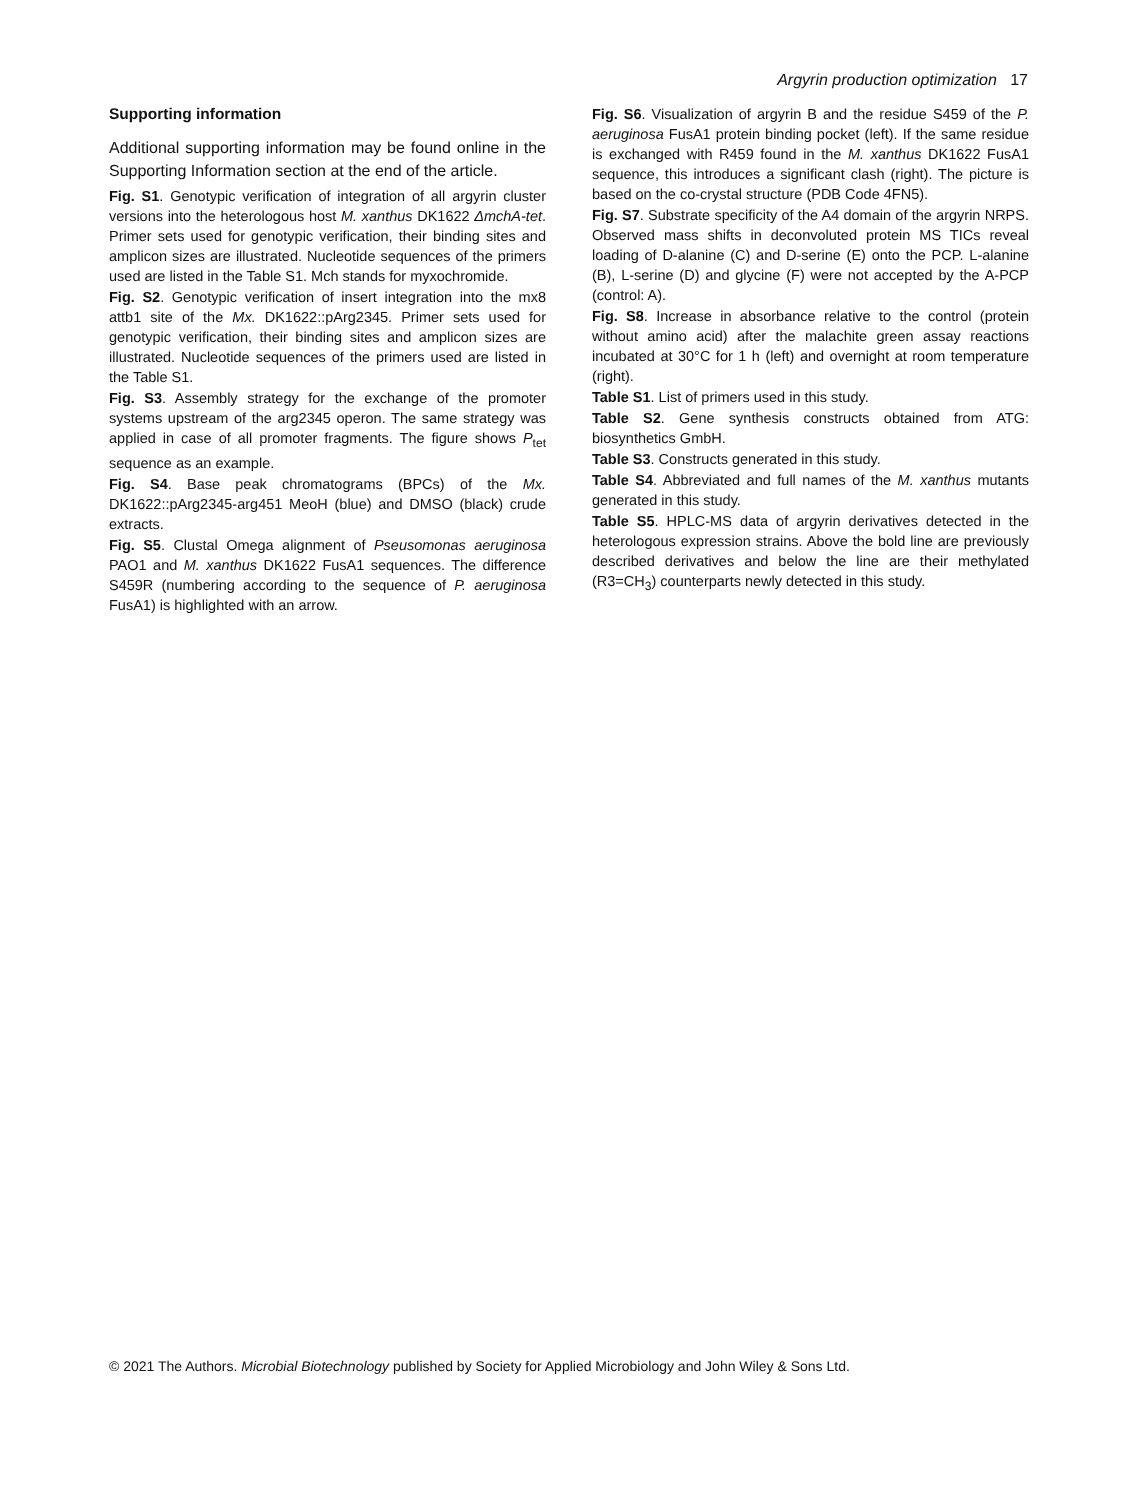Argyrin production optimization 17
Supporting information
Additional supporting information may be found online in the Supporting Information section at the end of the article.
Fig. S1. Genotypic verification of integration of all argyrin cluster versions into the heterologous host M. xanthus DK1622 ΔmchA-tet. Primer sets used for genotypic verification, their binding sites and amplicon sizes are illustrated. Nucleotide sequences of the primers used are listed in the Table S1. Mch stands for myxochromide.
Fig. S2. Genotypic verification of insert integration into the mx8 attb1 site of the Mx. DK1622::pArg2345. Primer sets used for genotypic verification, their binding sites and amplicon sizes are illustrated. Nucleotide sequences of the primers used are listed in the Table S1.
Fig. S3. Assembly strategy for the exchange of the promoter systems upstream of the arg2345 operon. The same strategy was applied in case of all promoter fragments. The figure shows P<sub>tet</sub> sequence as an example.
Fig. S4. Base peak chromatograms (BPCs) of the Mx. DK1622::pArg2345-arg451 MeoH (blue) and DMSO (black) crude extracts.
Fig. S5. Clustal Omega alignment of Pseusomonas aeruginosa PAO1 and M. xanthus DK1622 FusA1 sequences. The difference S459R (numbering according to the sequence of P. aeruginosa FusA1) is highlighted with an arrow.
Fig. S6. Visualization of argyrin B and the residue S459 of the P. aeruginosa FusA1 protein binding pocket (left). If the same residue is exchanged with R459 found in the M. xanthus DK1622 FusA1 sequence, this introduces a significant clash (right). The picture is based on the co-crystal structure (PDB Code 4FN5).
Fig. S7. Substrate specificity of the A4 domain of the argyrin NRPS. Observed mass shifts in deconvoluted protein MS TICs reveal loading of D-alanine (C) and D-serine (E) onto the PCP. L-alanine (B), L-serine (D) and glycine (F) were not accepted by the A-PCP (control: A).
Fig. S8. Increase in absorbance relative to the control (protein without amino acid) after the malachite green assay reactions incubated at 30°C for 1 h (left) and overnight at room temperature (right).
Table S1. List of primers used in this study.
Table S2. Gene synthesis constructs obtained from ATG: biosynthetics GmbH.
Table S3. Constructs generated in this study.
Table S4. Abbreviated and full names of the M. xanthus mutants generated in this study.
Table S5. HPLC-MS data of argyrin derivatives detected in the heterologous expression strains. Above the bold line are previously described derivatives and below the line are their methylated (R3=CH<sub>3</sub>) counterparts newly detected in this study.
© 2021 The Authors. Microbial Biotechnology published by Society for Applied Microbiology and John Wiley & Sons Ltd.